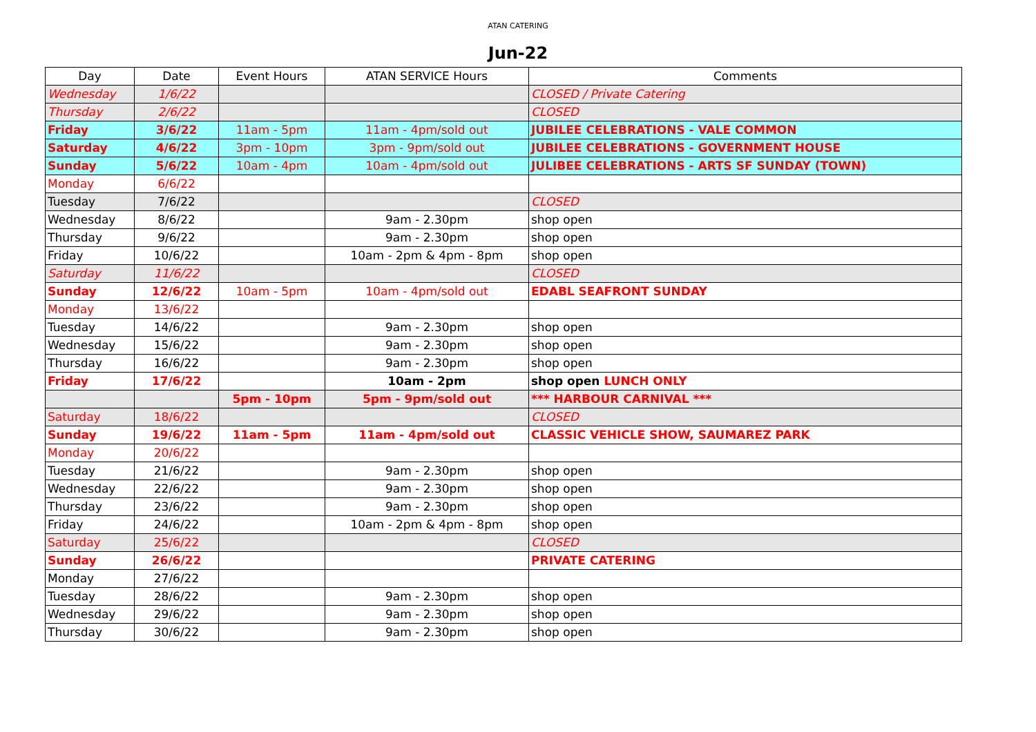ATAN CATERING
Jun-22
| Day | Date | Event Hours | ATAN SERVICE Hours | Comments |
| --- | --- | --- | --- | --- |
| Wednesday | 1/6/22 | | | CLOSED / Private Catering |
| Thursday | 2/6/22 | | | CLOSED |
| Friday | 3/6/22 | 11am - 5pm | 11am - 4pm/sold out | JUBILEE CELEBRATIONS - VALE COMMON |
| Saturday | 4/6/22 | 3pm - 10pm | 3pm - 9pm/sold out | JUBILEE CELEBRATIONS - GOVERNMENT HOUSE |
| Sunday | 5/6/22 | 10am - 4pm | 10am - 4pm/sold out | JULIBEE CELEBRATIONS - ARTS SF SUNDAY (TOWN) |
| Monday | 6/6/22 | | | |
| Tuesday | 7/6/22 | | | CLOSED |
| Wednesday | 8/6/22 | | 9am - 2.30pm | shop open |
| Thursday | 9/6/22 | | 9am - 2.30pm | shop open |
| Friday | 10/6/22 | | 10am - 2pm & 4pm - 8pm | shop open |
| Saturday | 11/6/22 | | | CLOSED |
| Sunday | 12/6/22 | 10am - 5pm | 10am - 4pm/sold out | EDABL SEAFRONT SUNDAY |
| Monday | 13/6/22 | | | |
| Tuesday | 14/6/22 | | 9am - 2.30pm | shop open |
| Wednesday | 15/6/22 | | 9am - 2.30pm | shop open |
| Thursday | 16/6/22 | | 9am - 2.30pm | shop open |
| Friday | 17/6/22 | | 10am - 2pm | shop open LUNCH ONLY |
| | | 5pm - 10pm | 5pm - 9pm/sold out | *** HARBOUR CARNIVAL *** |
| Saturday | 18/6/22 | | | CLOSED |
| Sunday | 19/6/22 | 11am - 5pm | 11am - 4pm/sold out | CLASSIC VEHICLE SHOW, SAUMAREZ PARK |
| Monday | 20/6/22 | | | |
| Tuesday | 21/6/22 | | 9am - 2.30pm | shop open |
| Wednesday | 22/6/22 | | 9am - 2.30pm | shop open |
| Thursday | 23/6/22 | | 9am - 2.30pm | shop open |
| Friday | 24/6/22 | | 10am - 2pm & 4pm - 8pm | shop open |
| Saturday | 25/6/22 | | | CLOSED |
| Sunday | 26/6/22 | | | PRIVATE CATERING |
| Monday | 27/6/22 | | | |
| Tuesday | 28/6/22 | | 9am - 2.30pm | shop open |
| Wednesday | 29/6/22 | | 9am - 2.30pm | shop open |
| Thursday | 30/6/22 | | 9am - 2.30pm | shop open |